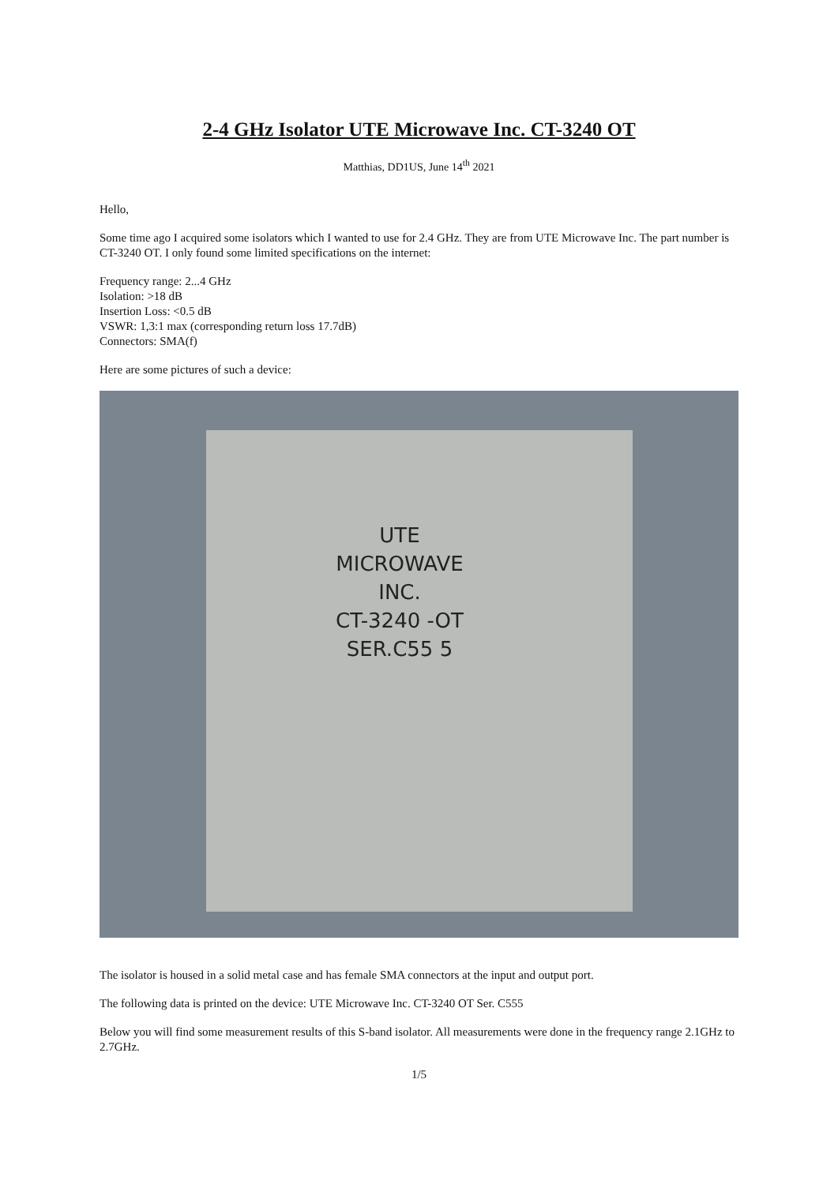2-4 GHz Isolator UTE Microwave Inc. CT-3240 OT
Matthias, DD1US, June 14<sup>th</sup> 2021
Hello,
Some time ago I acquired some isolators which I wanted to use for 2.4 GHz. They are from UTE Microwave Inc. The part number is CT-3240 OT. I only found some limited specifications on the internet:
Frequency range: 2...4 GHz
Isolation: >18 dB
Insertion Loss: <0.5 dB
VSWR: 1,3:1 max (corresponding return loss 17.7dB)
Connectors: SMA(f)
Here are some pictures of such a device:
UTE
MICROWAVE
INC.
CT-3240 -OT
SER.C55 5
The isolator is housed in a solid metal case and has female SMA connectors at the input and output port.
The following data is printed on the device: UTE Microwave Inc. CT-3240 OT Ser. C555
Below you will find some measurement results of this S-band isolator. All measurements were done in the frequency range 2.1GHz to 2.7GHz.
1/5